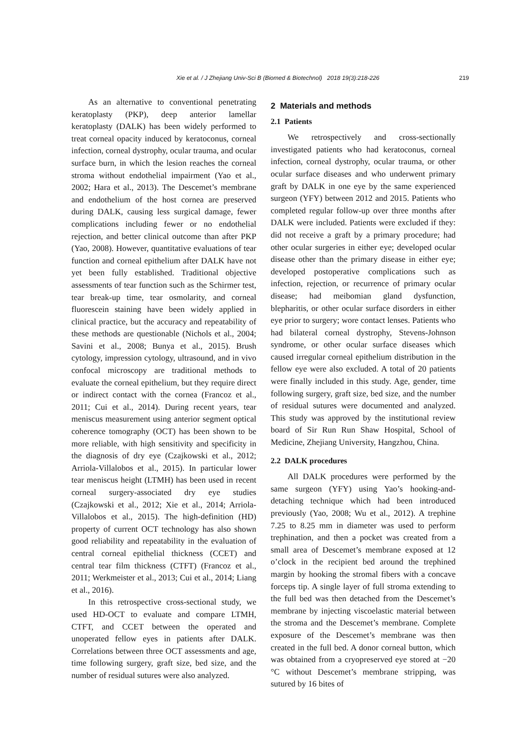Xie et al. / J Zhejiang Univ-Sci B (Biomed & Biotechnol) 2018 19(3):218-226
219
As an alternative to conventional penetrating keratoplasty (PKP), deep anterior lamellar keratoplasty (DALK) has been widely performed to treat corneal opacity induced by keratoconus, corneal infection, corneal dystrophy, ocular trauma, and ocular surface burn, in which the lesion reaches the corneal stroma without endothelial impairment (Yao et al., 2002; Hara et al., 2013). The Descemet’s membrane and endothelium of the host cornea are preserved during DALK, causing less surgical damage, fewer complications including fewer or no endothelial rejection, and better clinical outcome than after PKP (Yao, 2008). However, quantitative evaluations of tear function and corneal epithelium after DALK have not yet been fully established. Traditional objective assessments of tear function such as the Schirmer test, tear break-up time, tear osmolarity, and corneal fluorescein staining have been widely applied in clinical practice, but the accuracy and repeatability of these methods are questionable (Nichols et al., 2004; Savini et al., 2008; Bunya et al., 2015). Brush cytology, impression cytology, ultrasound, and in vivo confocal microscopy are traditional methods to evaluate the corneal epithelium, but they require direct or indirect contact with the cornea (Francoz et al., 2011; Cui et al., 2014). During recent years, tear meniscus measurement using anterior segment optical coherence tomography (OCT) has been shown to be more reliable, with high sensitivity and specificity in the diagnosis of dry eye (Czajkowski et al., 2012; Arriola-Villalobos et al., 2015). In particular lower tear meniscus height (LTMH) has been used in recent corneal surgery-associated dry eye studies (Czajkowski et al., 2012; Xie et al., 2014; Arriola-Villalobos et al., 2015). The high-definition (HD) property of current OCT technology has also shown good reliability and repeatability in the evaluation of central corneal epithelial thickness (CCET) and central tear film thickness (CTFT) (Francoz et al., 2011; Werkmeister et al., 2013; Cui et al., 2014; Liang et al., 2016).
In this retrospective cross-sectional study, we used HD-OCT to evaluate and compare LTMH, CTFT, and CCET between the operated and unoperated fellow eyes in patients after DALK. Correlations between three OCT assessments and age, time following surgery, graft size, bed size, and the number of residual sutures were also analyzed.
2 Materials and methods
2.1 Patients
We retrospectively and cross-sectionally investigated patients who had keratoconus, corneal infection, corneal dystrophy, ocular trauma, or other ocular surface diseases and who underwent primary graft by DALK in one eye by the same experienced surgeon (YFY) between 2012 and 2015. Patients who completed regular follow-up over three months after DALK were included. Patients were excluded if they: did not receive a graft by a primary procedure; had other ocular surgeries in either eye; developed ocular disease other than the primary disease in either eye; developed postoperative complications such as infection, rejection, or recurrence of primary ocular disease; had meibomian gland dysfunction, blepharitis, or other ocular surface disorders in either eye prior to surgery; wore contact lenses. Patients who had bilateral corneal dystrophy, Stevens-Johnson syndrome, or other ocular surface diseases which caused irregular corneal epithelium distribution in the fellow eye were also excluded. A total of 20 patients were finally included in this study. Age, gender, time following surgery, graft size, bed size, and the number of residual sutures were documented and analyzed. This study was approved by the institutional review board of Sir Run Run Shaw Hospital, School of Medicine, Zhejiang University, Hangzhou, China.
2.2 DALK procedures
All DALK procedures were performed by the same surgeon (YFY) using Yao’s hooking-and-detaching technique which had been introduced previously (Yao, 2008; Wu et al., 2012). A trephine 7.25 to 8.25 mm in diameter was used to perform trephination, and then a pocket was created from a small area of Descemet’s membrane exposed at 12 o’clock in the recipient bed around the trephined margin by hooking the stromal fibers with a concave forceps tip. A single layer of full stroma extending to the full bed was then detached from the Descemet’s membrane by injecting viscoelastic material between the stroma and the Descemet’s membrane. Complete exposure of the Descemet’s membrane was then created in the full bed. A donor corneal button, which was obtained from a cryopreserved eye stored at −20 °C without Descemet’s membrane stripping, was sutured by 16 bites of